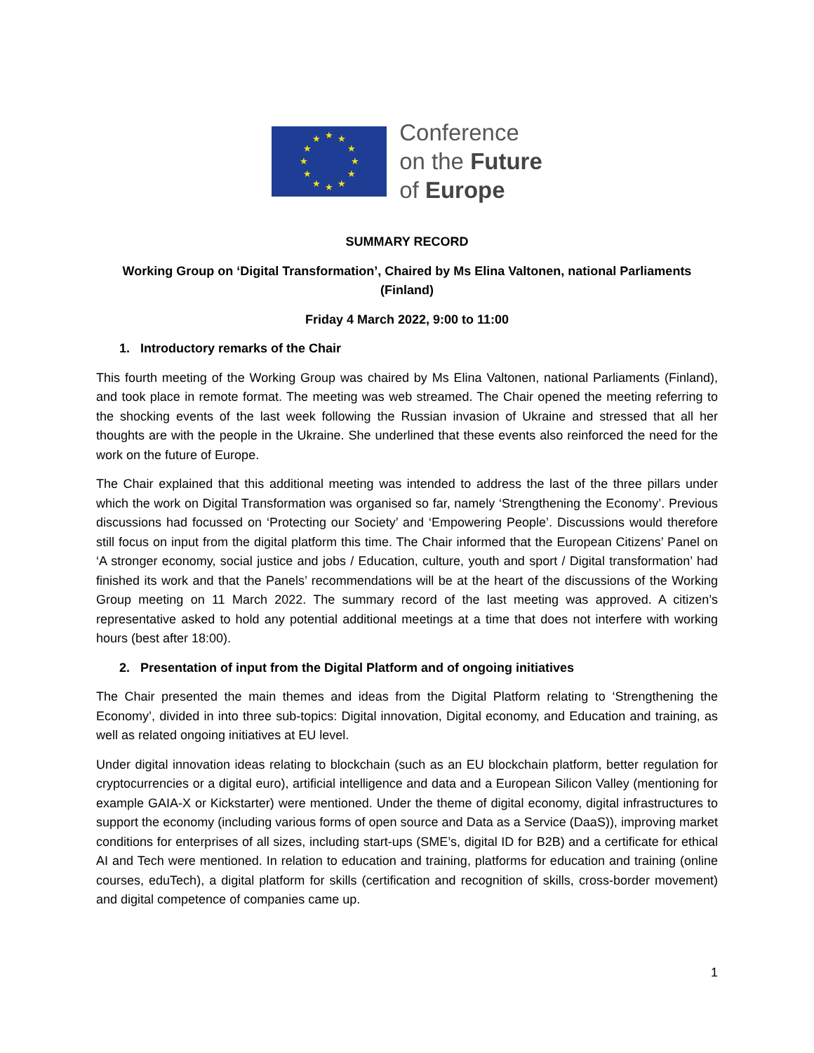★ ★ ★
★ ★
★ ★
★ ★
★ ★ ★
Conference
on the Future
of Europe
SUMMARY RECORD
Working Group on ‘Digital Transformation’, Chaired by Ms Elina Valtonen, national Parliaments (Finland)
Friday 4 March 2022, 9:00 to 11:00
1. Introductory remarks of the Chair
This fourth meeting of the Working Group was chaired by Ms Elina Valtonen, national Parliaments (Finland), and took place in remote format. The meeting was web streamed. The Chair opened the meeting referring to the shocking events of the last week following the Russian invasion of Ukraine and stressed that all her thoughts are with the people in the Ukraine. She underlined that these events also reinforced the need for the work on the future of Europe.
The Chair explained that this additional meeting was intended to address the last of the three pillars under which the work on Digital Transformation was organised so far, namely ‘Strengthening the Economy’. Previous discussions had focussed on ‘Protecting our Society’ and ‘Empowering People’. Discussions would therefore still focus on input from the digital platform this time. The Chair informed that the European Citizens’ Panel on ‘A stronger economy, social justice and jobs / Education, culture, youth and sport / Digital transformation’ had finished its work and that the Panels’ recommendations will be at the heart of the discussions of the Working Group meeting on 11 March 2022. The summary record of the last meeting was approved. A citizen’s representative asked to hold any potential additional meetings at a time that does not interfere with working hours (best after 18:00).
2. Presentation of input from the Digital Platform and of ongoing initiatives
The Chair presented the main themes and ideas from the Digital Platform relating to ‘Strengthening the Economy’, divided in into three sub-topics: Digital innovation, Digital economy, and Education and training, as well as related ongoing initiatives at EU level.
Under digital innovation ideas relating to blockchain (such as an EU blockchain platform, better regulation for cryptocurrencies or a digital euro), artificial intelligence and data and a European Silicon Valley (mentioning for example GAIA-X or Kickstarter) were mentioned. Under the theme of digital economy, digital infrastructures to support the economy (including various forms of open source and Data as a Service (DaaS)), improving market conditions for enterprises of all sizes, including start-ups (SME’s, digital ID for B2B) and a certificate for ethical AI and Tech were mentioned. In relation to education and training, platforms for education and training (online courses, eduTech), a digital platform for skills (certification and recognition of skills, cross-border movement) and digital competence of companies came up.
1